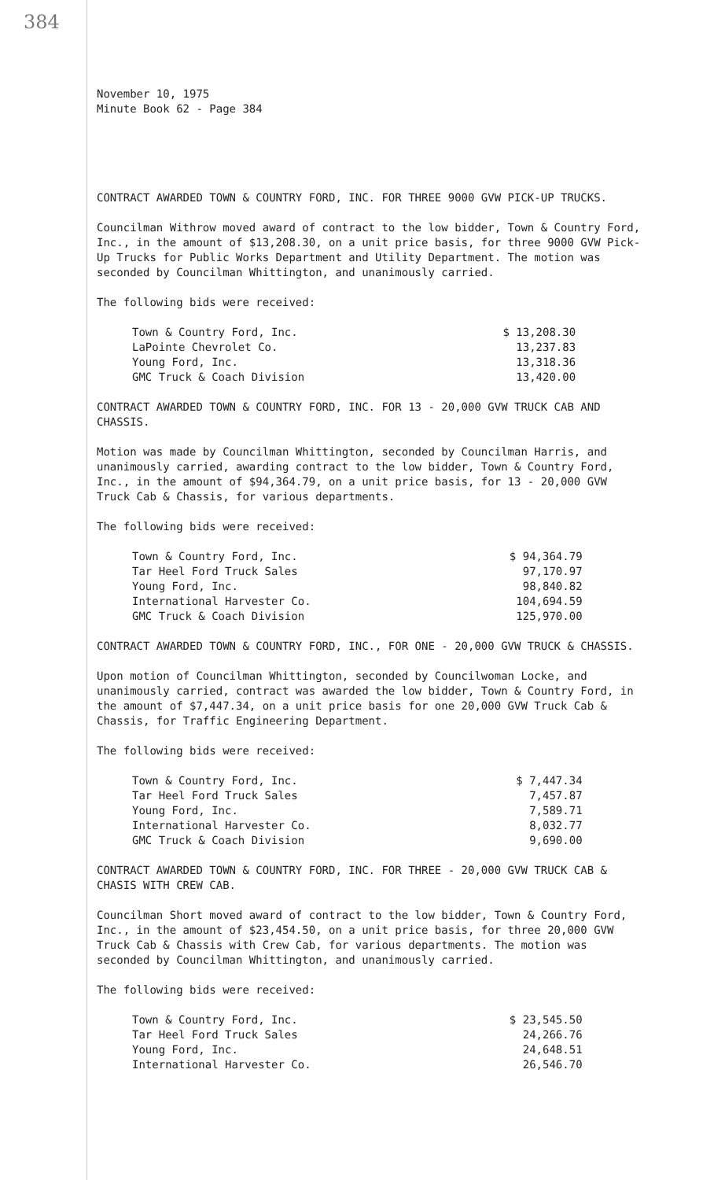384
November 10, 1975
Minute Book 62 - Page 384
CONTRACT AWARDED TOWN & COUNTRY FORD, INC. FOR THREE 9000 GVW PICK-UP TRUCKS.
Councilman Withrow moved award of contract to the low bidder, Town & Country Ford, Inc., in the amount of $13,208.30, on a unit price basis, for three 9000 GVW Pick-Up Trucks for Public Works Department and Utility Department. The motion was seconded by Councilman Whittington, and unanimously carried.
The following bids were received:
| Town & Country Ford, Inc. | $ 13,208.30 |
| LaPointe Chevrolet Co. | 13,237.83 |
| Young Ford, Inc. | 13,318.36 |
| GMC Truck & Coach Division | 13,420.00 |
CONTRACT AWARDED TOWN & COUNTRY FORD, INC. FOR 13 - 20,000 GVW TRUCK CAB AND CHASSIS.
Motion was made by Councilman Whittington, seconded by Councilman Harris, and unanimously carried, awarding contract to the low bidder, Town & Country Ford, Inc., in the amount of $94,364.79, on a unit price basis, for 13 - 20,000 GVW Truck Cab & Chassis, for various departments.
The following bids were received:
| Town & Country Ford, Inc. | $ 94,364.79 |
| Tar Heel Ford Truck Sales | 97,170.97 |
| Young Ford, Inc. | 98,840.82 |
| International Harvester Co. | 104,694.59 |
| GMC Truck & Coach Division | 125,970.00 |
CONTRACT AWARDED TOWN & COUNTRY FORD, INC., FOR ONE - 20,000 GVW TRUCK & CHASSIS.
Upon motion of Councilman Whittington, seconded by Councilwoman Locke, and unanimously carried, contract was awarded the low bidder, Town & Country Ford, in the amount of $7,447.34, on a unit price basis for one 20,000 GVW Truck Cab & Chassis, for Traffic Engineering Department.
The following bids were received:
| Town & Country Ford, Inc. | $ 7,447.34 |
| Tar Heel Ford Truck Sales | 7,457.87 |
| Young Ford, Inc. | 7,589.71 |
| International Harvester Co. | 8,032.77 |
| GMC Truck & Coach Division | 9,690.00 |
CONTRACT AWARDED TOWN & COUNTRY FORD, INC. FOR THREE - 20,000 GVW TRUCK CAB & CHASIS WITH CREW CAB.
Councilman Short moved award of contract to the low bidder, Town & Country Ford, Inc., in the amount of $23,454.50, on a unit price basis, for three 20,000 GVW Truck Cab & Chassis with Crew Cab, for various departments. The motion was seconded by Councilman Whittington, and unanimously carried.
The following bids were received:
| Town & Country Ford, Inc. | $ 23,545.50 |
| Tar Heel Ford Truck Sales | 24,266.76 |
| Young Ford, Inc. | 24,648.51 |
| International Harvester Co. | 26,546.70 |